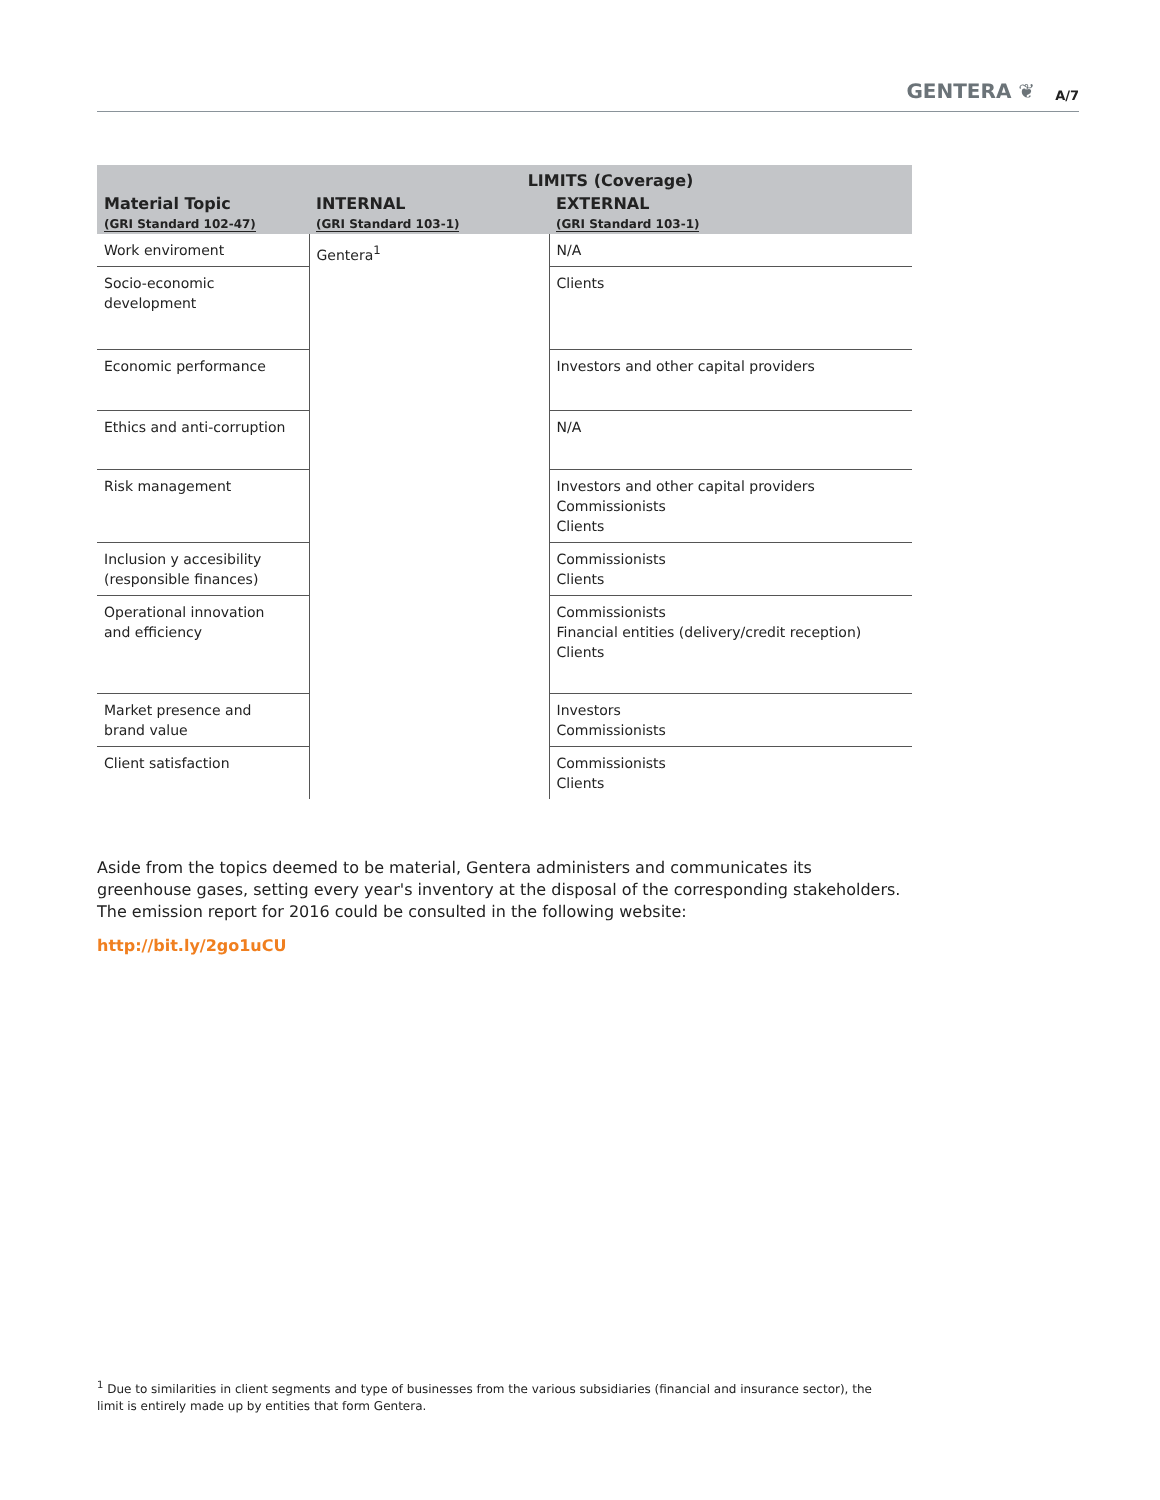GENTERA ❦ A/7
| | LIMITS (Coverage) | |
| --- | --- | --- |
| Material Topic (GRI Standard 102-47) | INTERNAL (GRI Standard 103-1) | EXTERNAL (GRI Standard 103-1) |
| Work enviroment | Gentera<sup>1</sup> | N/A |
| Socio-economic development | | Clients |
| Economic performance | | Investors and other capital providers |
| Ethics and anti-corruption | | N/A |
| Risk management | | Investors and other capital providers Commissionists Clients |
| Inclusion y accesibility (responsible finances) | | Commissionists Clients |
| Operational innovation and efficiency | | Commissionists Financial entities (delivery/credit reception) Clients |
| Market presence and brand value | | Investors Commissionists |
| Client satisfaction | | Commissionists Clients |
Aside from the topics deemed to be material, Gentera administers and communicates its greenhouse gases, setting every year's inventory at the disposal of the corresponding stakeholders. The emission report for 2016 could be consulted in the following website:
http://bit.ly/2go1uCU
<sup>1</sup> Due to similarities in client segments and type of businesses from the various subsidiaries (financial and insurance sector), the limit is entirely made up by entities that form Gentera.